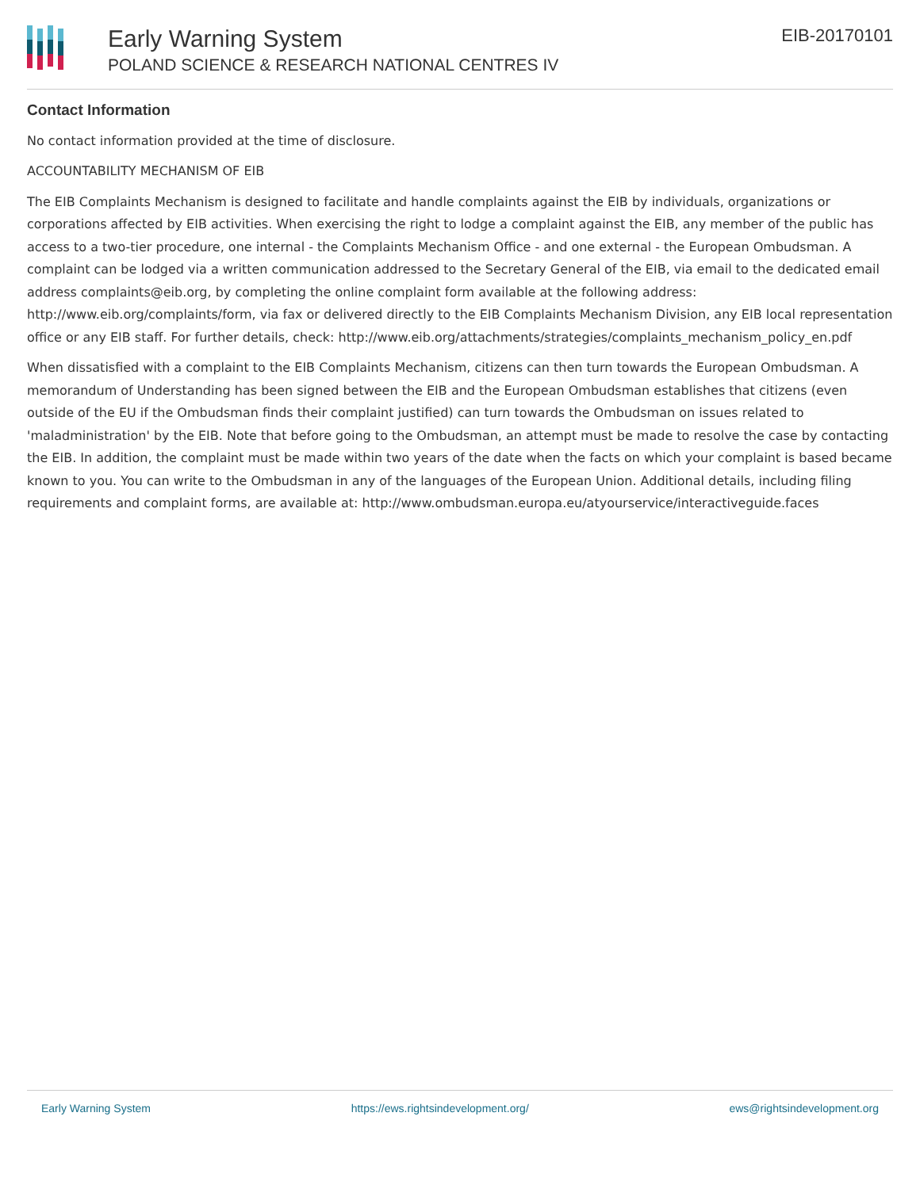Early Warning System
POLAND SCIENCE & RESEARCH NATIONAL CENTRES IV
EIB-20170101
Contact Information
No contact information provided at the time of disclosure.
ACCOUNTABILITY MECHANISM OF EIB
The EIB Complaints Mechanism is designed to facilitate and handle complaints against the EIB by individuals, organizations or corporations affected by EIB activities. When exercising the right to lodge a complaint against the EIB, any member of the public has access to a two-tier procedure, one internal - the Complaints Mechanism Office - and one external - the European Ombudsman. A complaint can be lodged via a written communication addressed to the Secretary General of the EIB, via email to the dedicated email address complaints@eib.org, by completing the online complaint form available at the following address: http://www.eib.org/complaints/form, via fax or delivered directly to the EIB Complaints Mechanism Division, any EIB local representation office or any EIB staff. For further details, check: http://www.eib.org/attachments/strategies/complaints_mechanism_policy_en.pdf
When dissatisfied with a complaint to the EIB Complaints Mechanism, citizens can then turn towards the European Ombudsman. A memorandum of Understanding has been signed between the EIB and the European Ombudsman establishes that citizens (even outside of the EU if the Ombudsman finds their complaint justified) can turn towards the Ombudsman on issues related to 'maladministration' by the EIB. Note that before going to the Ombudsman, an attempt must be made to resolve the case by contacting the EIB. In addition, the complaint must be made within two years of the date when the facts on which your complaint is based became known to you. You can write to the Ombudsman in any of the languages of the European Union. Additional details, including filing requirements and complaint forms, are available at: http://www.ombudsman.europa.eu/atyourservice/interactiveguide.faces
Early Warning System https://ews.rightsindevelopment.org/ ews@rightsindevelopment.org